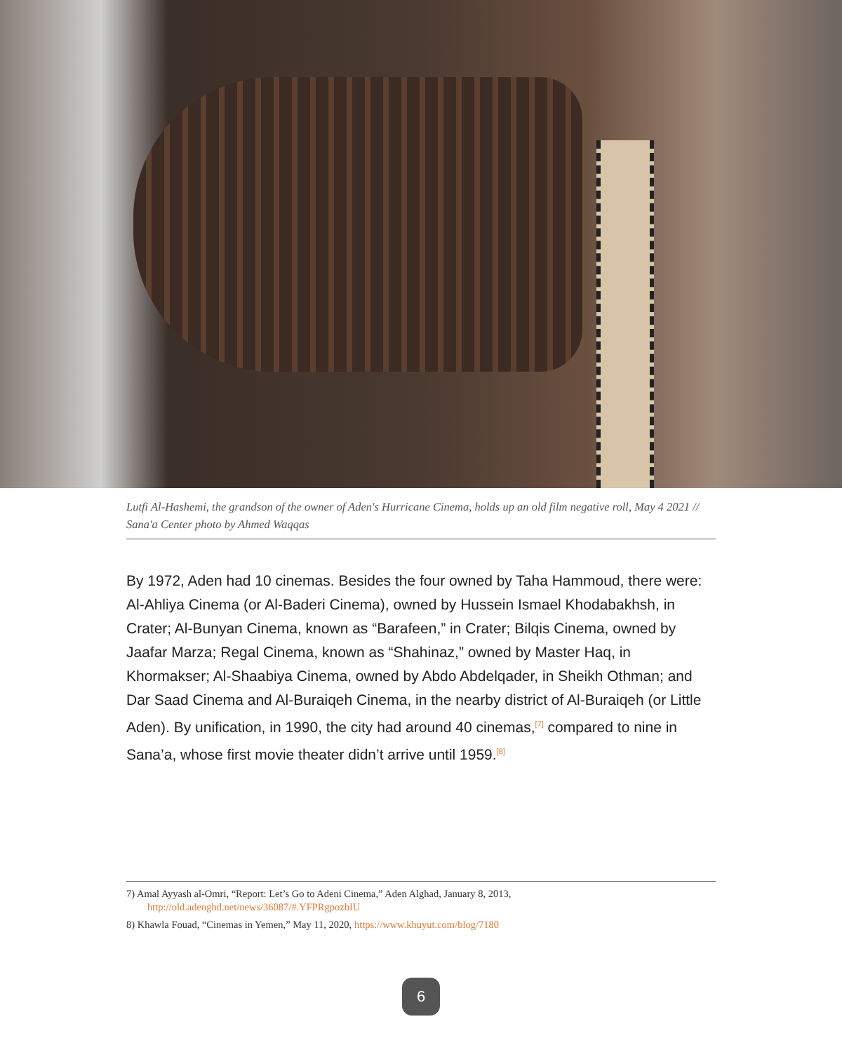Lutfi Al-Hashemi, the grandson of the owner of Aden's Hurricane Cinema, holds up an old film negative roll, May 4 2021 // Sana'a Center photo by Ahmed Waqqas
By 1972, Aden had 10 cinemas. Besides the four owned by Taha Hammoud, there were: Al-Ahliya Cinema (or Al-Baderi Cinema), owned by Hussein Ismael Khodabakhsh, in Crater; Al-Bunyan Cinema, known as “Barafeen,” in Crater; Bilqis Cinema, owned by Jaafar Marza; Regal Cinema, known as “Shahinaz,” owned by Master Haq, in Khormakser; Al-Shaabiya Cinema, owned by Abdo Abdelqader, in Sheikh Othman; and Dar Saad Cinema and Al-Buraiqeh Cinema, in the nearby district of Al-Buraiqeh (or Little Aden). By unification, in 1990, the city had around 40 cinemas,<sup>[7]</sup> compared to nine in Sana’a, whose first movie theater didn’t arrive until 1959.<sup>[8]</sup>
7) Amal Ayyash al-Omri, “Report: Let’s Go to Adeni Cinema,” Aden Alghad, January 8, 2013, http://old.adenghd.net/news/36087/#.YFPRgpozbIU
8) Khawla Fouad, “Cinemas in Yemen,” May 11, 2020, https://www.khuyut.com/blog/7180
6